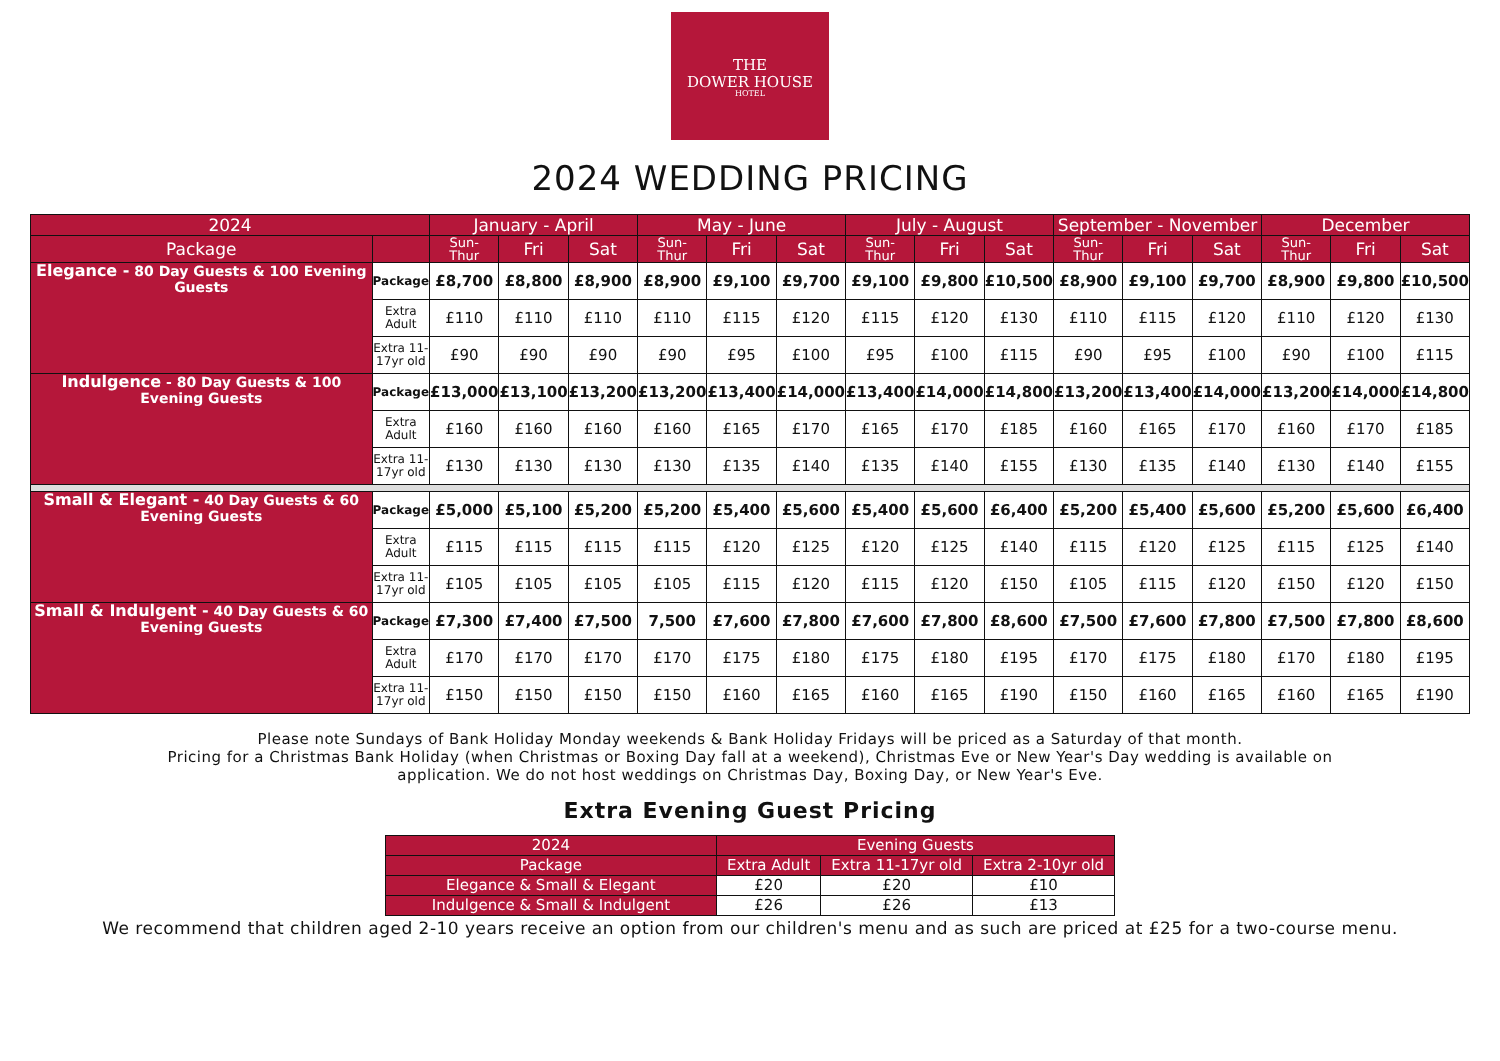THE
DOWER HOUSE
HOTEL
2024 WEDDING PRICING
| 2024 | | January - April | | | May - June | | | July - August | | | September - November | | | December | | |
| --- | --- | --- | --- | --- | --- | --- | --- | --- | --- | --- | --- | --- | --- | --- | --- | --- |
| Package | | Sun- Thur | Fri | Sat | Sun- Thur | Fri | Sat | Sun- Thur | Fri | Sat | Sun- Thur | Fri | Sat | Sun- Thur | Fri | Sat |
| Elegance - 80 Day Guests & 100 Evening Guests | Package | £8,700 | £8,800 | £8,900 | £8,900 | £9,100 | £9,700 | £9,100 | £9,800 | £10,500 | £8,900 | £9,100 | £9,700 | £8,900 | £9,800 | £10,500 |
| | Extra Adult | £110 | £110 | £110 | £110 | £115 | £120 | £115 | £120 | £130 | £110 | £115 | £120 | £110 | £120 | £130 |
| | Extra 11- 17yr old | £90 | £90 | £90 | £90 | £95 | £100 | £95 | £100 | £115 | £90 | £95 | £100 | £90 | £100 | £115 |
| Indulgence - 80 Day Guests & 100 Evening Guests | Package | £13,000 | £13,100 | £13,200 | £13,200 | £13,400 | £14,000 | £13,400 | £14,000 | £14,800 | £13,200 | £13,400 | £14,000 | £13,200 | £14,000 | £14,800 |
| | Extra Adult | £160 | £160 | £160 | £160 | £165 | £170 | £165 | £170 | £185 | £160 | £165 | £170 | £160 | £170 | £185 |
| | Extra 11- 17yr old | £130 | £130 | £130 | £130 | £135 | £140 | £135 | £140 | £155 | £130 | £135 | £140 | £130 | £140 | £155 |
| Small & Elegant - 40 Day Guests & 60 Evening Guests | Package | £5,000 | £5,100 | £5,200 | £5,200 | £5,400 | £5,600 | £5,400 | £5,600 | £6,400 | £5,200 | £5,400 | £5,600 | £5,200 | £5,600 | £6,400 |
| | Extra Adult | £115 | £115 | £115 | £115 | £120 | £125 | £120 | £125 | £140 | £115 | £120 | £125 | £115 | £125 | £140 |
| | Extra 11- 17yr old | £105 | £105 | £105 | £105 | £115 | £120 | £115 | £120 | £150 | £105 | £115 | £120 | £150 | £120 | £150 |
| Small & Indulgent - 40 Day Guests & 60 Evening Guests | Package | £7,300 | £7,400 | £7,500 | 7,500 | £7,600 | £7,800 | £7,600 | £7,800 | £8,600 | £7,500 | £7,600 | £7,800 | £7,500 | £7,800 | £8,600 |
| | Extra Adult | £170 | £170 | £170 | £170 | £175 | £180 | £175 | £180 | £195 | £170 | £175 | £180 | £170 | £180 | £195 |
| | Extra 11- 17yr old | £150 | £150 | £150 | £150 | £160 | £165 | £160 | £165 | £190 | £150 | £160 | £165 | £160 | £165 | £190 |
Please note Sundays of Bank Holiday Monday weekends & Bank Holiday Fridays will be priced as a Saturday of that month.
Pricing for a Christmas Bank Holiday (when Christmas or Boxing Day fall at a weekend), Christmas Eve or New Year's Day wedding is available on application. We do not host weddings on Christmas Day, Boxing Day, or New Year's Eve.
Extra Evening Guest Pricing
| 2024 | Evening Guests | | |
| --- | --- | --- | --- |
| Package | Extra Adult | Extra 11-17yr old | Extra 2-10yr old |
| Elegance & Small & Elegant | £20 | £20 | £10 |
| Indulgence & Small & Indulgent | £26 | £26 | £13 |
We recommend that children aged 2-10 years receive an option from our children's menu and as such are priced at £25 for a two-course menu.